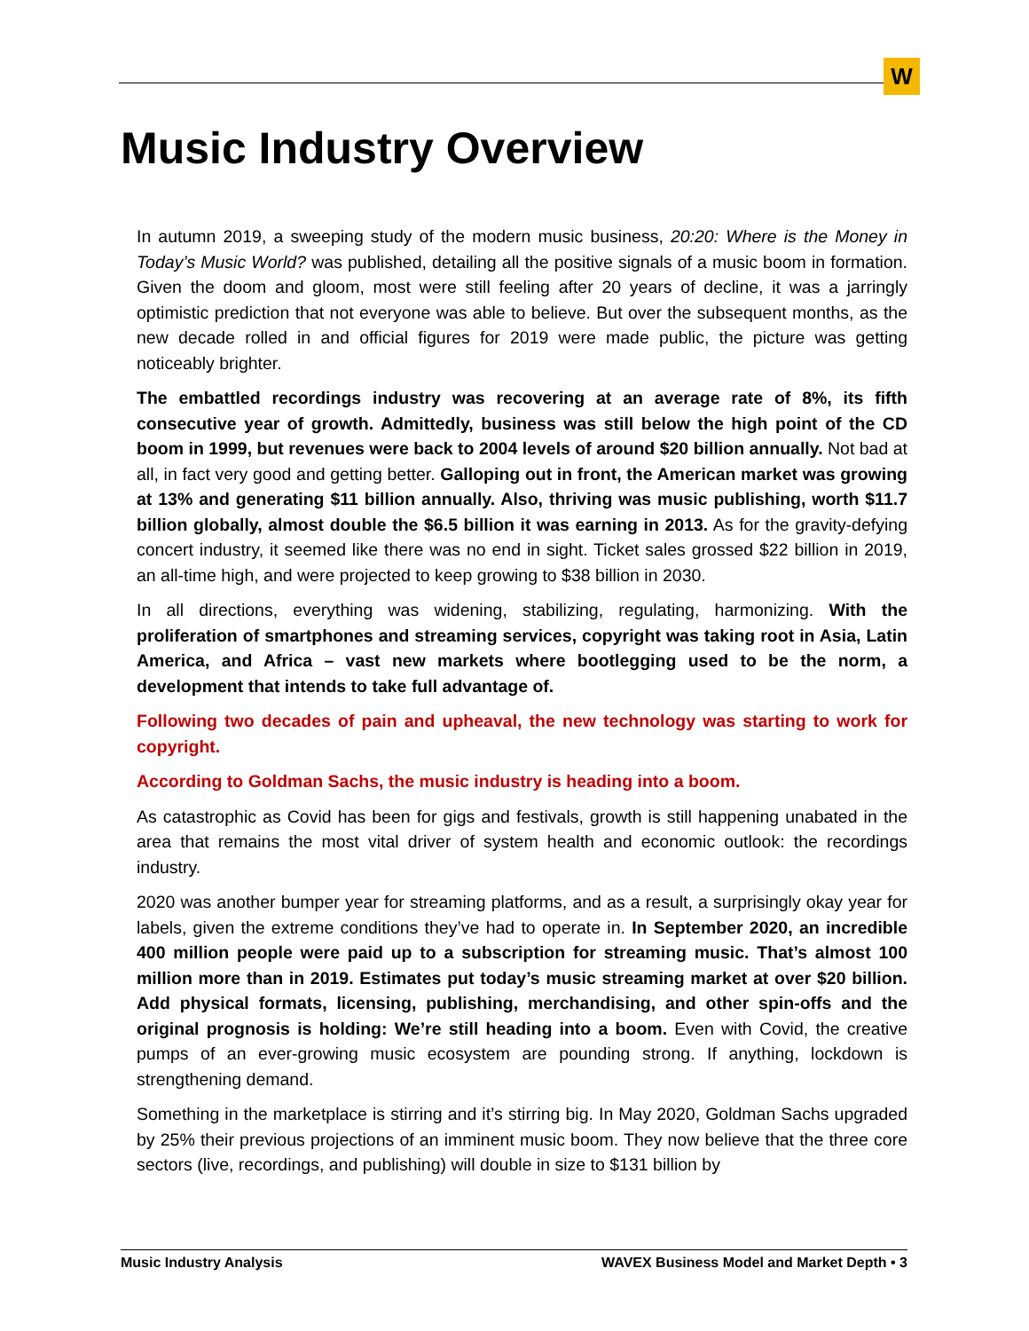W
Music Industry Overview
In autumn 2019, a sweeping study of the modern music business, 20:20: Where is the Money in Today’s Music World? was published, detailing all the positive signals of a music boom in formation. Given the doom and gloom, most were still feeling after 20 years of decline, it was a jarringly optimistic prediction that not everyone was able to believe. But over the subsequent months, as the new decade rolled in and official figures for 2019 were made public, the picture was getting noticeably brighter.
The embattled recordings industry was recovering at an average rate of 8%, its fifth consecutive year of growth. Admittedly, business was still below the high point of the CD boom in 1999, but revenues were back to 2004 levels of around $20 billion annually. Not bad at all, in fact very good and getting better. Galloping out in front, the American market was growing at 13% and generating $11 billion annually. Also, thriving was music publishing, worth $11.7 billion globally, almost double the $6.5 billion it was earning in 2013. As for the gravity-defying concert industry, it seemed like there was no end in sight. Ticket sales grossed $22 billion in 2019, an all-time high, and were projected to keep growing to $38 billion in 2030.
In all directions, everything was widening, stabilizing, regulating, harmonizing. With the proliferation of smartphones and streaming services, copyright was taking root in Asia, Latin America, and Africa – vast new markets where bootlegging used to be the norm, a development that intends to take full advantage of.
Following two decades of pain and upheaval, the new technology was starting to work for copyright.
According to Goldman Sachs, the music industry is heading into a boom.
As catastrophic as Covid has been for gigs and festivals, growth is still happening unabated in the area that remains the most vital driver of system health and economic outlook: the recordings industry.
2020 was another bumper year for streaming platforms, and as a result, a surprisingly okay year for labels, given the extreme conditions they’ve had to operate in. In September 2020, an incredible 400 million people were paid up to a subscription for streaming music. That’s almost 100 million more than in 2019. Estimates put today’s music streaming market at over $20 billion. Add physical formats, licensing, publishing, merchandising, and other spin-offs and the original prognosis is holding: We’re still heading into a boom. Even with Covid, the creative pumps of an ever-growing music ecosystem are pounding strong. If anything, lockdown is strengthening demand.
Something in the marketplace is stirring and it’s stirring big. In May 2020, Goldman Sachs upgraded by 25% their previous projections of an imminent music boom. They now believe that the three core sectors (live, recordings, and publishing) will double in size to $131 billion by
Music Industry Analysis WAVEX Business Model and Market Depth • 3